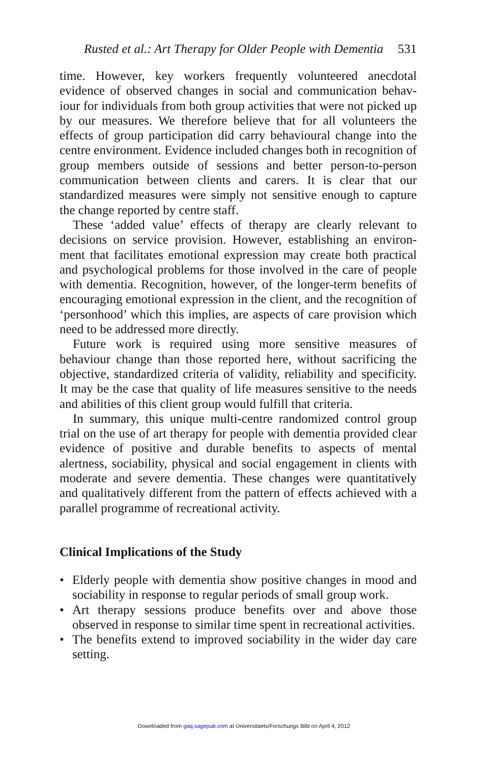Rusted et al.: Art Therapy for Older People with Dementia 531
time. However, key workers frequently volunteered anecdotal evidence of observed changes in social and communication behav-iour for individuals from both group activities that were not picked up by our measures. We therefore believe that for all volunteers the effects of group participation did carry behavioural change into the centre environment. Evidence included changes both in recognition of group members outside of sessions and better person-to-person communication between clients and carers. It is clear that our standardized measures were simply not sensitive enough to capture the change reported by centre staff.
These ‘added value’ effects of therapy are clearly relevant to decisions on service provision. However, establishing an environ-ment that facilitates emotional expression may create both practical and psychological problems for those involved in the care of people with dementia. Recognition, however, of the longer-term benefits of encouraging emotional expression in the client, and the recognition of ‘personhood’ which this implies, are aspects of care provision which need to be addressed more directly.
Future work is required using more sensitive measures of behaviour change than those reported here, without sacrificing the objective, standardized criteria of validity, reliability and specificity. It may be the case that quality of life measures sensitive to the needs and abilities of this client group would fulfill that criteria.
In summary, this unique multi-centre randomized control group trial on the use of art therapy for people with dementia provided clear evidence of positive and durable benefits to aspects of mental alertness, sociability, physical and social engagement in clients with moderate and severe dementia. These changes were quantitatively and qualitatively different from the pattern of effects achieved with a parallel programme of recreational activity.
Clinical Implications of the Study
• Elderly people with dementia show positive changes in mood and sociability in response to regular periods of small group work.
• Art therapy sessions produce benefits over and above those observed in response to similar time spent in recreational activities.
• The benefits extend to improved sociability in the wider day care setting.
Downloaded from gaq.sagepub.com at Universitaets/Forschungs Bibl on April 4, 2012